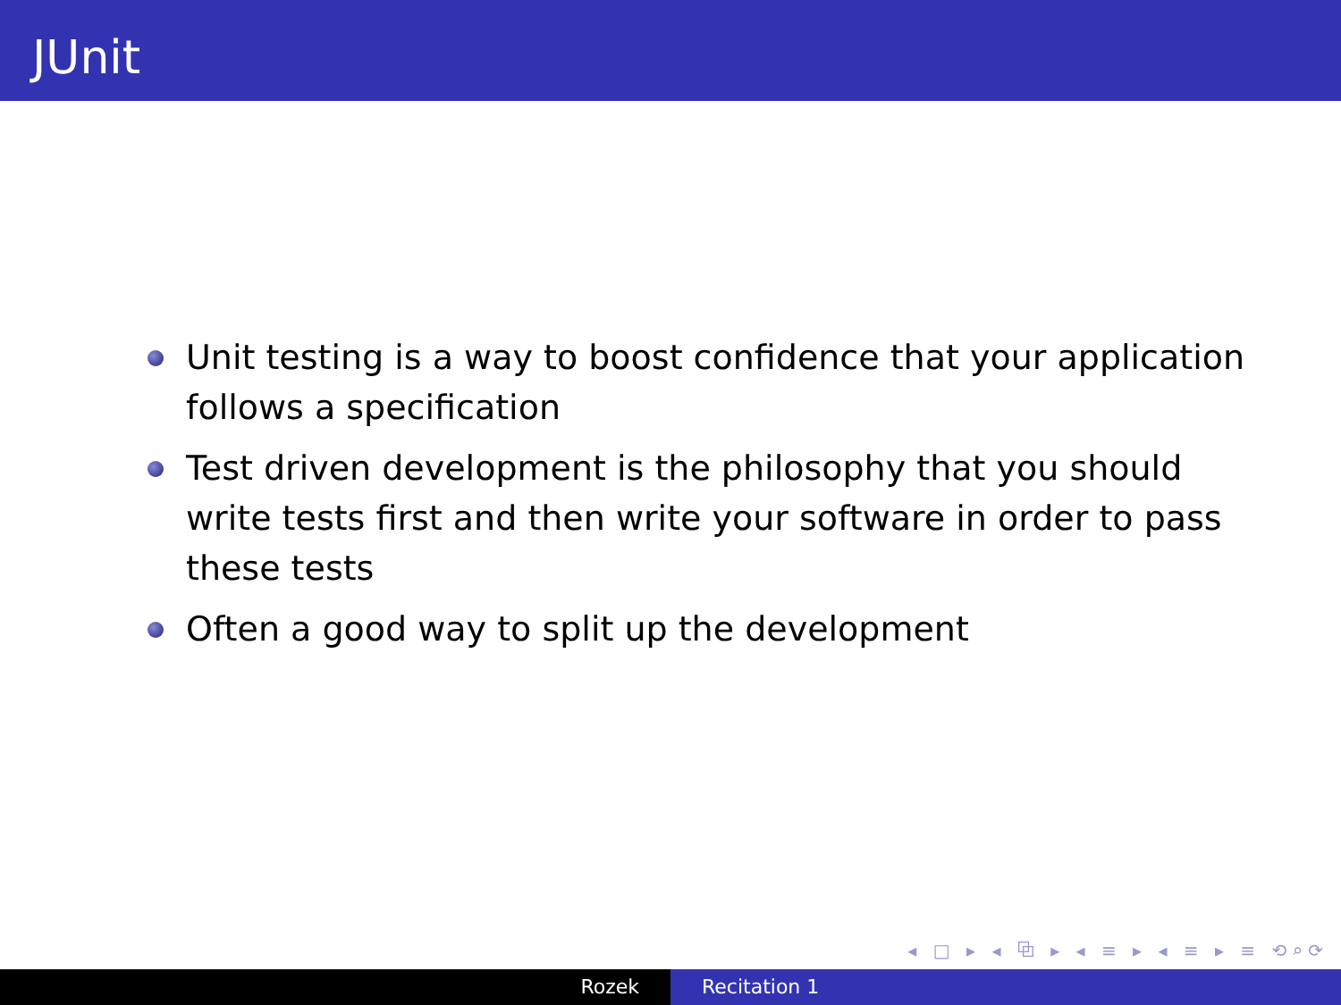JUnit
Unit testing is a way to boost confidence that your application follows a specification
Test driven development is the philosophy that you should write tests first and then write your software in order to pass these tests
Often a good way to split up the development
◂ □ ▸ ◂ ⧉ ▸ ◂ ≡ ▸ ◂ ≡ ▸ ≡ ⟲⌕⟳
Rozek Recitation 1